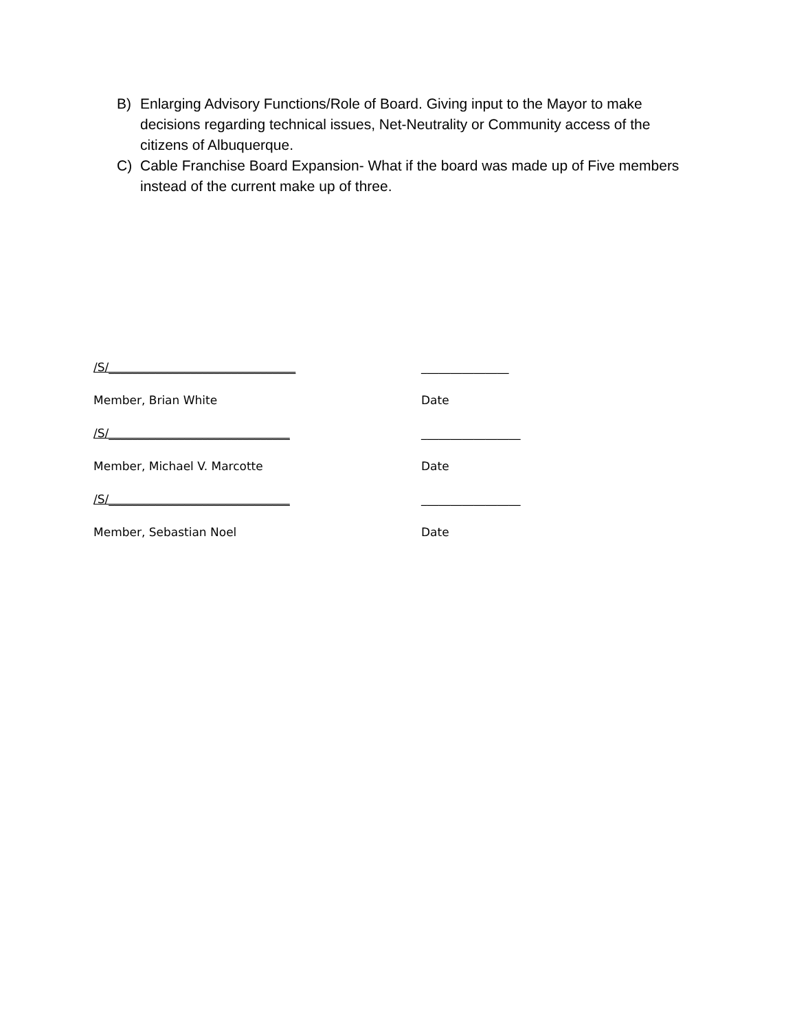B) Enlarging Advisory Functions/Role of Board. Giving input to the Mayor to make decisions regarding technical issues, Net-Neutrality or Community access of the citizens of Albuquerque.
C) Cable Franchise Board Expansion- What if the board was made up of Five members instead of the current make up of three.
/S/________________________________ _______________
Member, Brian White Date
/S/_______________________________ _________________
Member, Michael V. Marcotte Date
/S/_______________________________ _________________
Member, Sebastian Noel Date